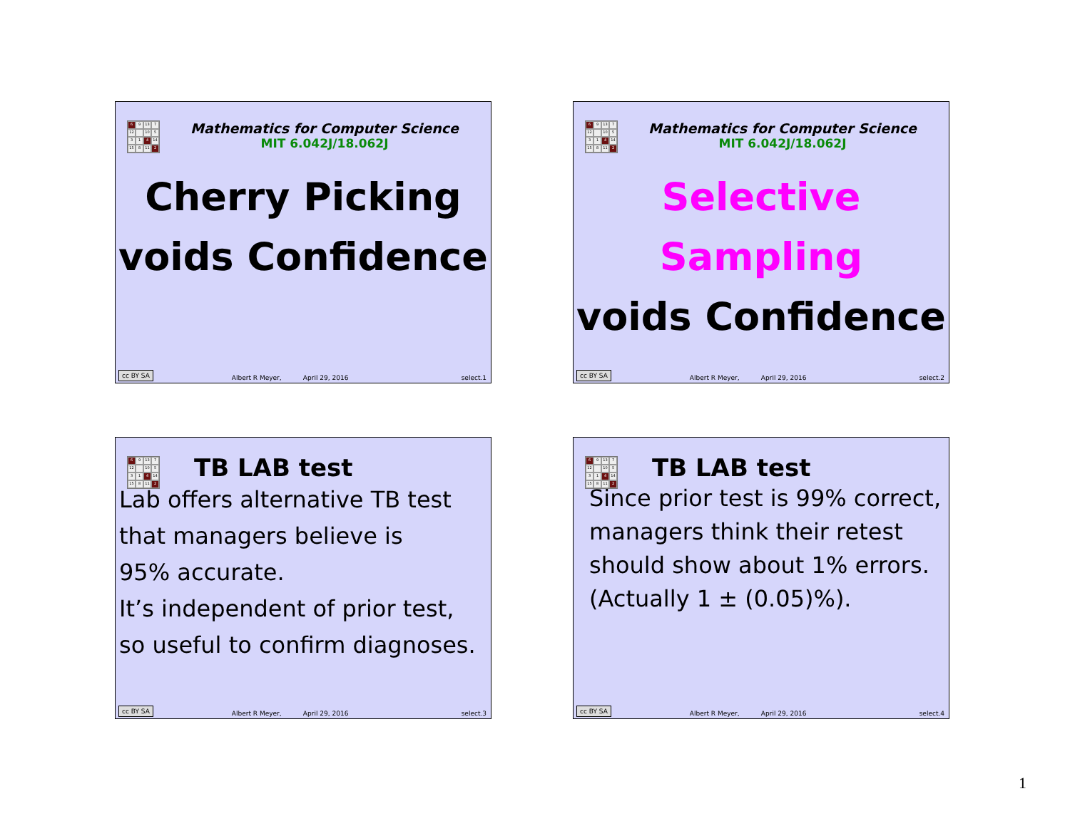6 9 13 7 12 10 5 3 1 4 14 15 8 11 2
Mathematics for Computer Science
MIT 6.042J/18.062J
Cherry Picking
voids Confidence
cc BY SA Albert R Meyer, April 29, 2016 select.1
6 9 13 7 12 10 5 3 1 4 14 15 8 11 2
Mathematics for Computer Science
MIT 6.042J/18.062J
Selective Sampling
voids Confidence
cc BY SA Albert R Meyer, April 29, 2016 select.2
6 9 13 7 12 10 5 3 1 4 14 15 8 11 2
TB LAB test
Lab offers alternative TB test
that managers believe is
95% accurate.
It’s independent of prior test,
so useful to confirm diagnoses.
cc BY SA Albert R Meyer, April 29, 2016 select.3
6 9 13 7 12 10 5 3 1 4 14 15 8 11 2
TB LAB test
Since prior test is 99% correct,
managers think their retest
should show about 1% errors.
(Actually 1 ± (0.05)%).
cc BY SA Albert R Meyer, April 29, 2016 select.4
1